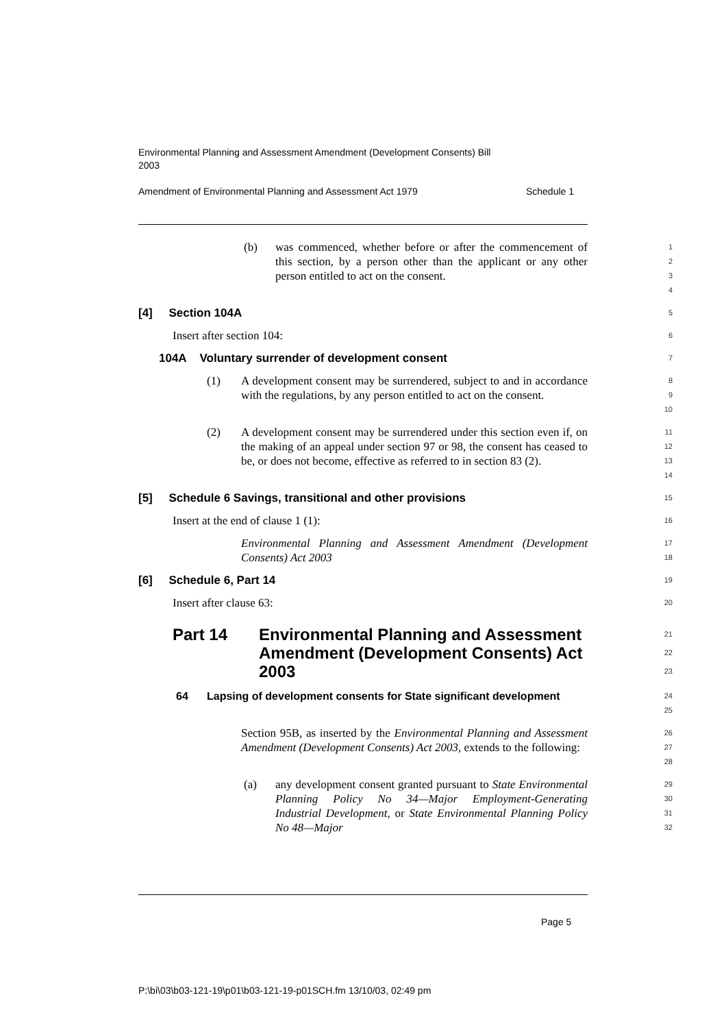Environmental Planning and Assessment Amendment (Development Consents) Bill 2003
Amendment of Environmental Planning and Assessment Act 1979 Schedule 1
(b) was commenced, whether before or after the commencement of this section, by a person other than the applicant or any other person entitled to act on the consent.
1
2
3
4
[4] Section 104A
5
Insert after section 104:
6
104A Voluntary surrender of development consent
7
(1) A development consent may be surrendered, subject to and in accordance with the regulations, by any person entitled to act on the consent.
8
9
10
(2) A development consent may be surrendered under this section even if, on the making of an appeal under section 97 or 98, the consent has ceased to be, or does not become, effective as referred to in section 83 (2).
11
12
13
14
[5] Schedule 6 Savings, transitional and other provisions
15
Insert at the end of clause 1 (1):
16
Environmental Planning and Assessment Amendment (Development Consents) Act 2003
17
18
[6] Schedule 6, Part 14
19
Insert after clause 63:
20
Part 14 Environmental Planning and Assessment Amendment (Development Consents) Act 2003
21
22
23
64 Lapsing of development consents for State significant development
24
25
Section 95B, as inserted by the Environmental Planning and Assessment Amendment (Development Consents) Act 2003, extends to the following:
26
27
28
(a) any development consent granted pursuant to State Environmental Planning Policy No 34—Major Employment-Generating Industrial Development, or State Environmental Planning Policy No 48—Major
29
30
31
32
Page 5
P:\bi\03\b03-121-19\p01\b03-121-19-p01SCH.fm 13/10/03, 02:49 pm